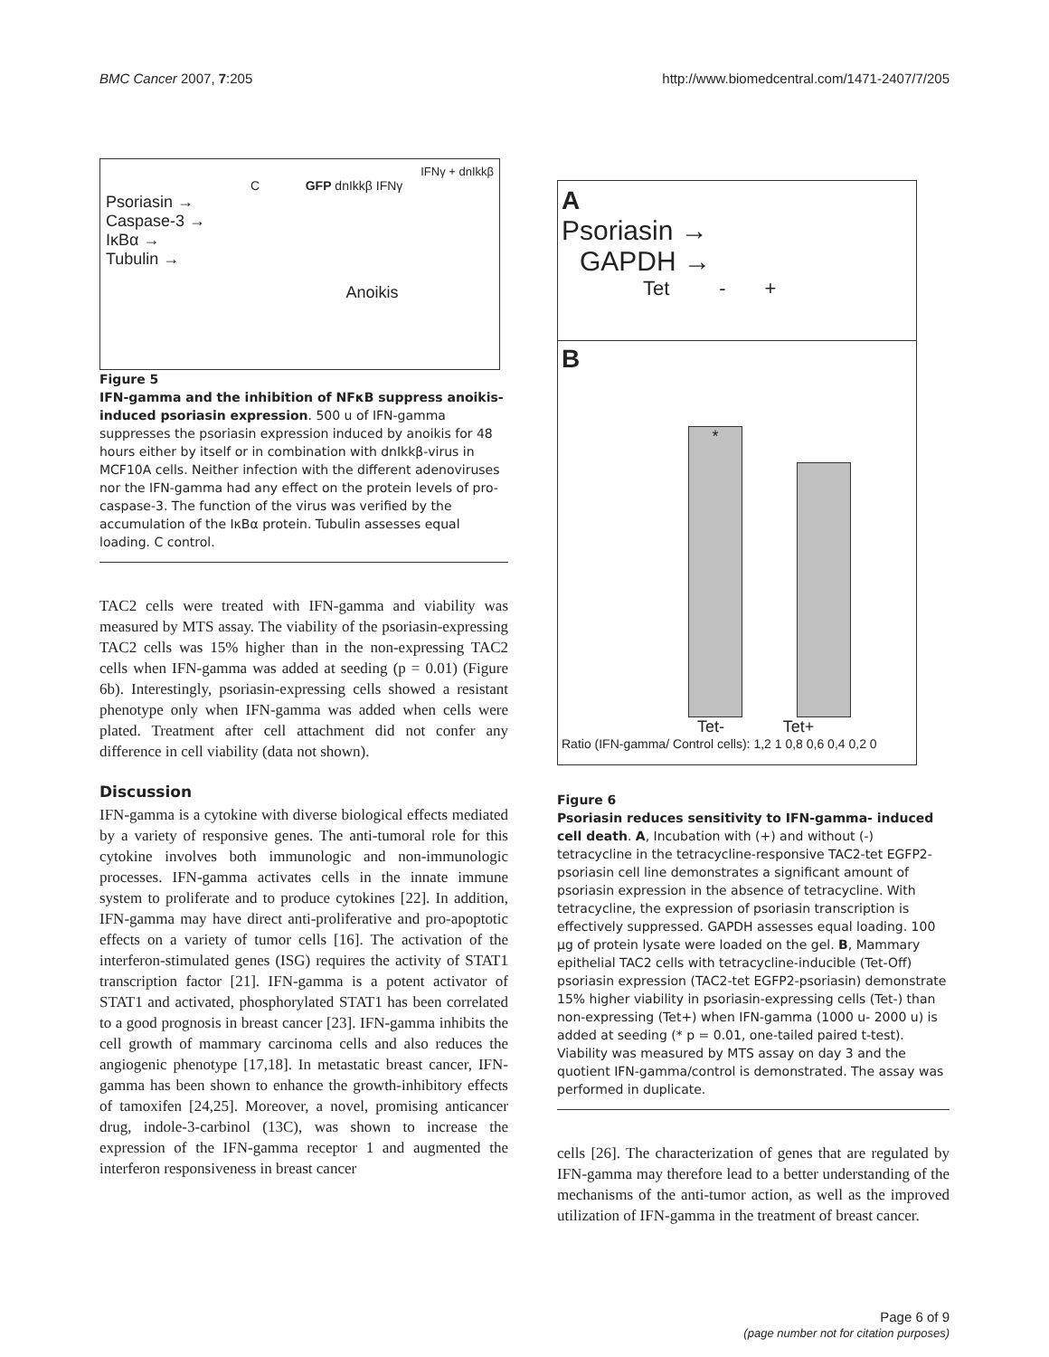BMC Cancer 2007, 7:205 http://www.biomedcentral.com/1471-2407/7/205
IFNγ + dnIkkβ
C GFP dnIkkβ IFNγ
Psoriasin →
Caspase-3 →
IκBα →
Tubulin →
Anoikis
Figure 5
IFN-gamma and the inhibition of NFκB suppress anoikis-induced psoriasin expression. 500 u of IFN-gamma suppresses the psoriasin expression induced by anoikis for 48 hours either by itself or in combination with dnIkkβ-virus in MCF10A cells. Neither infection with the different adenoviruses nor the IFN-gamma had any effect on the protein levels of pro-caspase-3. The function of the virus was verified by the accumulation of the IκBα protein. Tubulin assesses equal loading. C control.
TAC2 cells were treated with IFN-gamma and viability was measured by MTS assay. The viability of the psoriasin-expressing TAC2 cells was 15% higher than in the non-expressing TAC2 cells when IFN-gamma was added at seeding (p = 0.01) (Figure 6b). Interestingly, psoriasin-expressing cells showed a resistant phenotype only when IFN-gamma was added when cells were plated. Treatment after cell attachment did not confer any difference in cell viability (data not shown).
Discussion
IFN-gamma is a cytokine with diverse biological effects mediated by a variety of responsive genes. The anti-tumoral role for this cytokine involves both immunologic and non-immunologic processes. IFN-gamma activates cells in the innate immune system to proliferate and to produce cytokines [22]. In addition, IFN-gamma may have direct anti-proliferative and pro-apoptotic effects on a variety of tumor cells [16]. The activation of the interferon-stimulated genes (ISG) requires the activity of STAT1 transcription factor [21]. IFN-gamma is a potent activator of STAT1 and activated, phosphorylated STAT1 has been correlated to a good prognosis in breast cancer [23]. IFN-gamma inhibits the cell growth of mammary carcinoma cells and also reduces the angiogenic phenotype [17,18]. In metastatic breast cancer, IFN-gamma has been shown to enhance the growth-inhibitory effects of tamoxifen [24,25]. Moreover, a novel, promising anticancer drug, indole-3-carbinol (13C), was shown to increase the expression of the IFN-gamma receptor 1 and augmented the interferon responsiveness in breast cancer
A
Psoriasin →
GAPDH →
Tet - +
B
*
Tet- Tet+
Ratio (IFN-gamma/ Control cells): 1,2 1 0,8 0,6 0,4 0,2 0
Figure 6
Psoriasin reduces sensitivity to IFN-gamma- induced cell death. A, Incubation with (+) and without (-) tetracycline in the tetracycline-responsive TAC2-tet EGFP2-psoriasin cell line demonstrates a significant amount of psoriasin expression in the absence of tetracycline. With tetracycline, the expression of psoriasin transcription is effectively suppressed. GAPDH assesses equal loading. 100 μg of protein lysate were loaded on the gel. B, Mammary epithelial TAC2 cells with tetracycline-inducible (Tet-Off) psoriasin expression (TAC2-tet EGFP2-psoriasin) demonstrate 15% higher viability in psoriasin-expressing cells (Tet-) than non-expressing (Tet+) when IFN-gamma (1000 u- 2000 u) is added at seeding (* p = 0.01, one-tailed paired t-test). Viability was measured by MTS assay on day 3 and the quotient IFN-gamma/control is demonstrated. The assay was performed in duplicate.
cells [26]. The characterization of genes that are regulated by IFN-gamma may therefore lead to a better understanding of the mechanisms of the anti-tumor action, as well as the improved utilization of IFN-gamma in the treatment of breast cancer.
Page 6 of 9
(page number not for citation purposes)